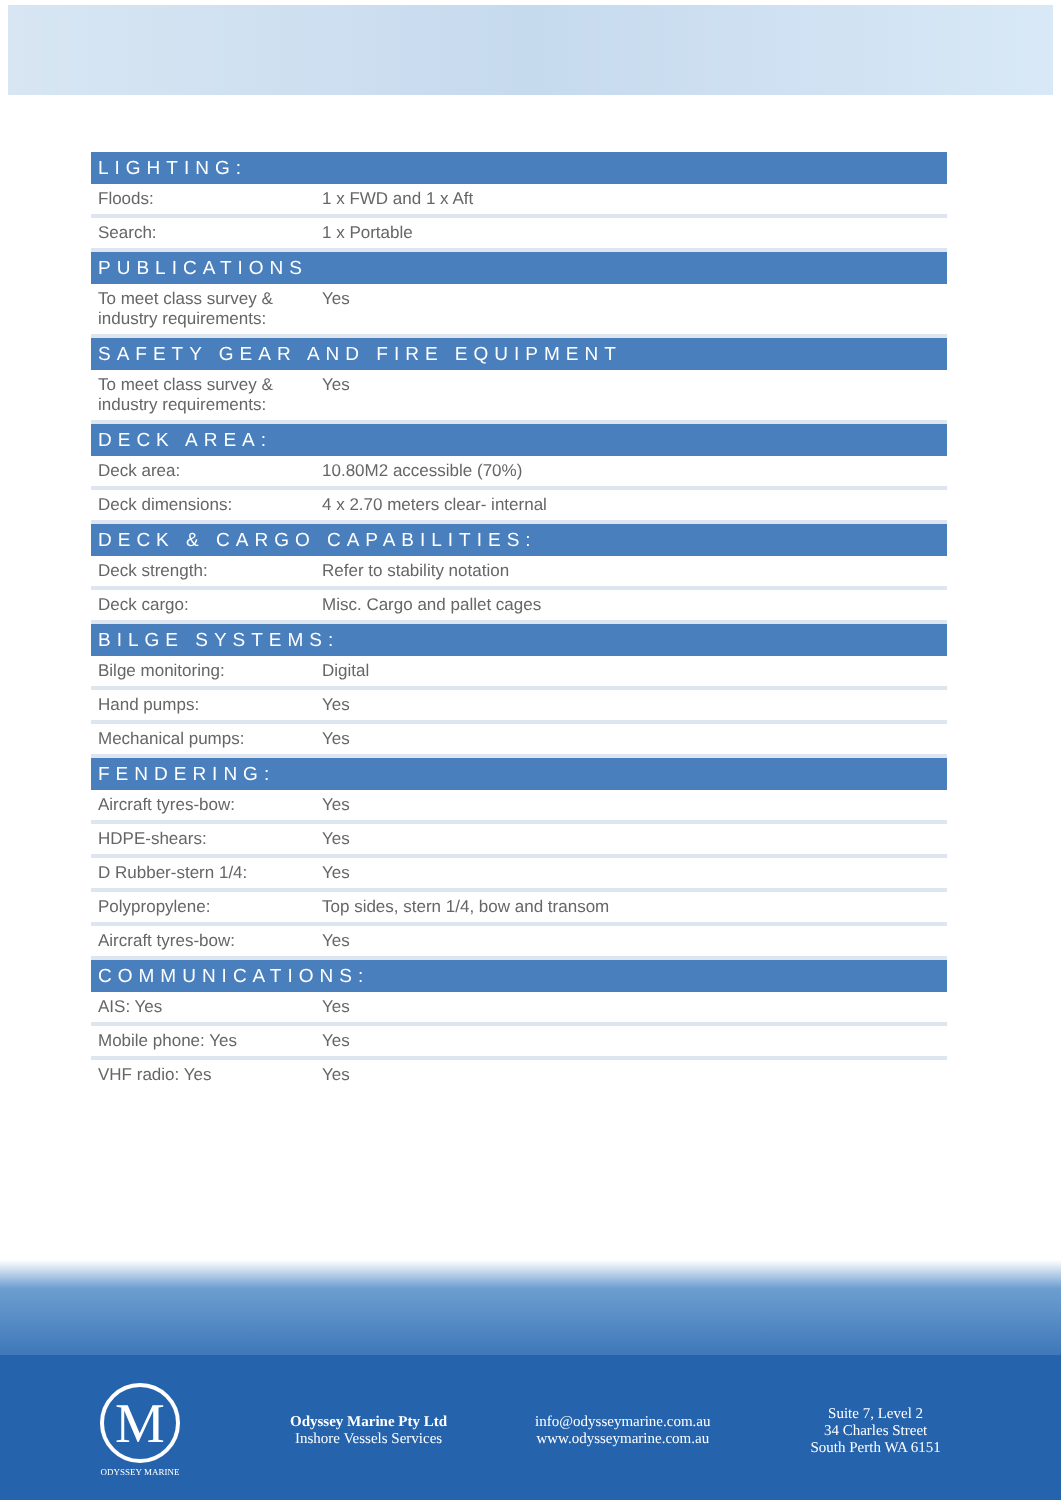| LIGHTING: | |
| --- | --- |
| Floods: | 1 x FWD and 1 x Aft |
| Search: | 1 x Portable |
| PUBLICATIONS | |
| To meet class survey & industry requirements: | Yes |
| SAFETY GEAR AND FIRE EQUIPMENT | |
| To meet class survey & industry requirements: | Yes |
| DECK AREA: | |
| Deck area: | 10.80M2 accessible (70%) |
| Deck dimensions: | 4 x 2.70 meters clear- internal |
| DECK & CARGO CAPABILITIES: | |
| Deck strength: | Refer to stability notation |
| Deck cargo: | Misc. Cargo and pallet cages |
| BILGE SYSTEMS: | |
| Bilge monitoring: | Digital |
| Hand pumps: | Yes |
| Mechanical pumps: | Yes |
| FENDERING: | |
| Aircraft tyres-bow: | Yes |
| HDPE-shears: | Yes |
| D Rubber-stern 1/4: | Yes |
| Polypropylene: | Top sides, stern 1/4, bow and transom |
| Aircraft tyres-bow: | Yes |
| COMMUNICATIONS: | |
| AIS: Yes | Yes |
| Mobile phone: Yes | Yes |
| VHF radio: Yes | Yes |
M
ODYSSEY MARINE
Odyssey Marine Pty Ltd
Inshore Vessels Services
info@odysseymarine.com.au
www.odysseymarine.com.au
Suite 7, Level 2
34 Charles Street
South Perth WA 6151